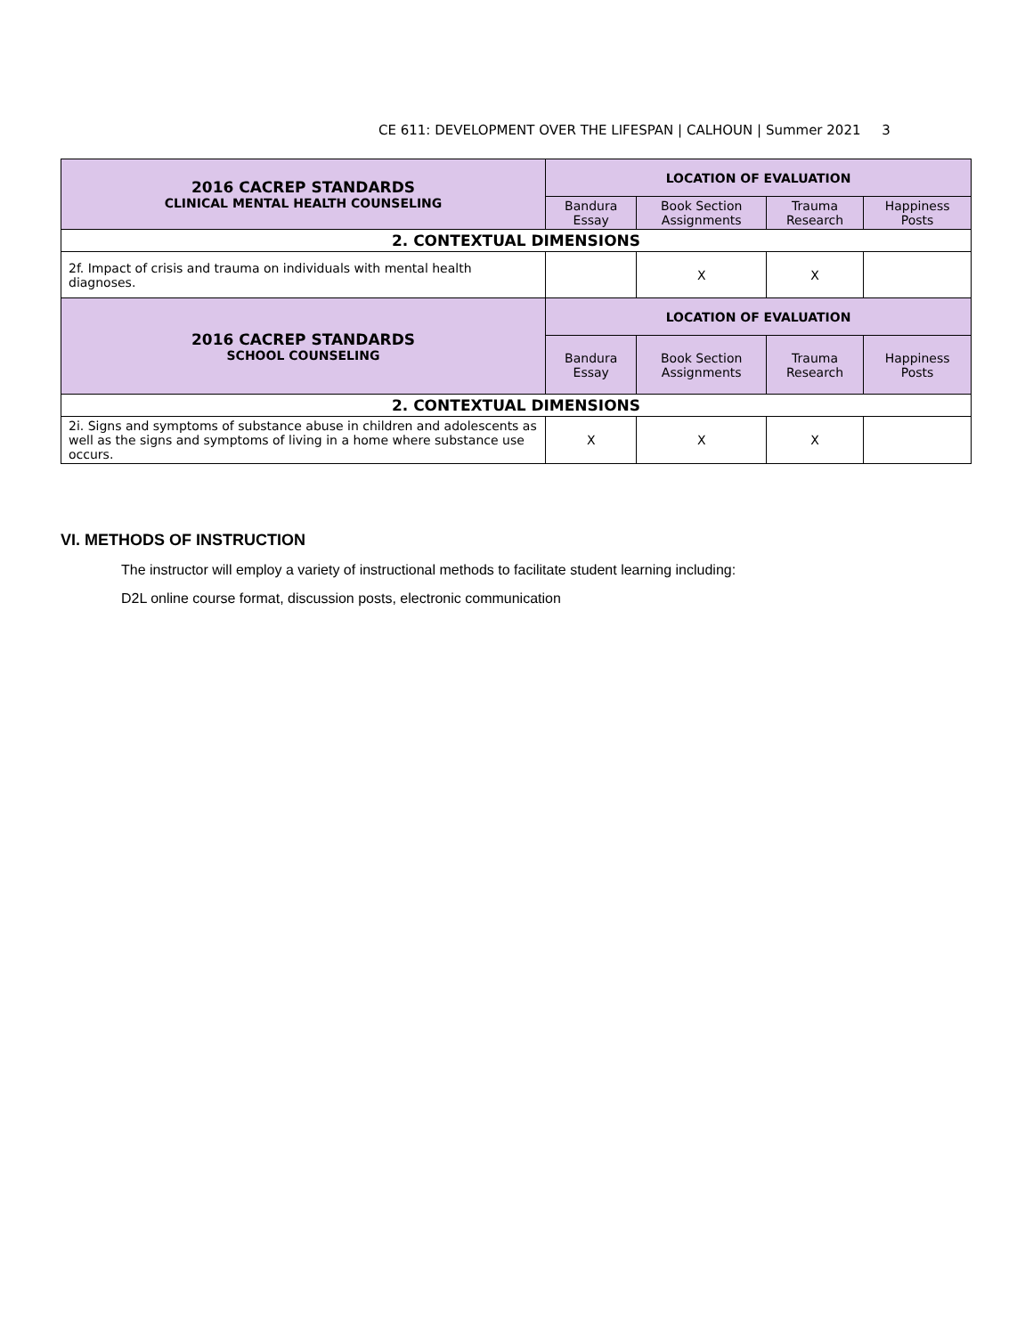CE 611: DEVELOPMENT OVER THE LIFESPAN | CALHOUN | Summer 2021 3
| 2016 CACREP STANDARDS CLINICAL MENTAL HEALTH COUNSELING | LOCATION OF EVALUATION | | | |
| --- | --- | --- | --- | --- |
| | Bandura Essay | Book Section Assignments | Trauma Research | Happiness Posts |
| 2. CONTEXTUAL DIMENSIONS | | | | |
| 2f. Impact of crisis and trauma on individuals with mental health diagnoses. | | X | X | |
| 2016 CACREP STANDARDS SCHOOL COUNSELING | LOCATION OF EVALUATION | | | |
| | Bandura Essay | Book Section Assignments | Trauma Research | Happiness Posts |
| 2. CONTEXTUAL DIMENSIONS | | | | |
| 2i. Signs and symptoms of substance abuse in children and adolescents as well as the signs and symptoms of living in a home where substance use occurs. | X | X | X | |
VI. METHODS OF INSTRUCTION
The instructor will employ a variety of instructional methods to facilitate student learning including:
D2L online course format, discussion posts, electronic communication